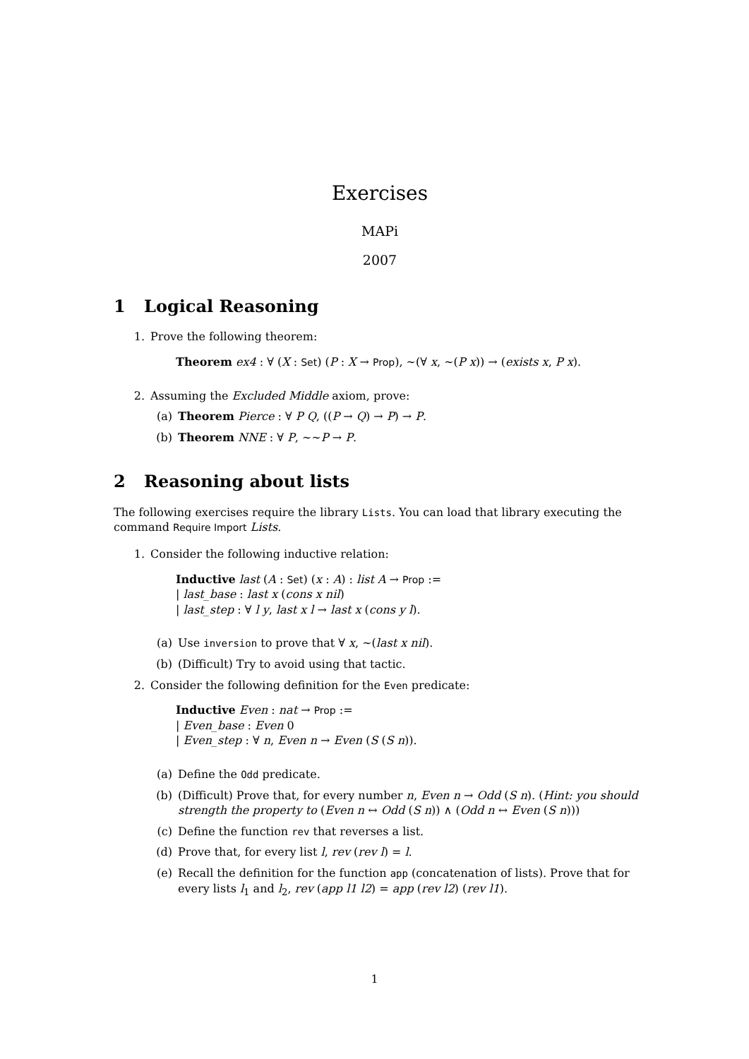Exercises
MAPi
2007
1 Logical Reasoning
1. Prove the following theorem:
Theorem ex4 : ∀ (X : Set) (P : X → Prop), ∼(∀ x, ∼(P x)) → (exists x, P x).
2. Assuming the Excluded Middle axiom, prove:
(a) Theorem Pierce : ∀ P Q, ((P → Q) → P) → P.
(b) Theorem NNE : ∀ P, ∼∼P → P.
2 Reasoning about lists
The following exercises require the library Lists. You can load that library executing the command Require Import Lists.
1. Consider the following inductive relation:
Inductive last (A : Set) (x : A) : list A → Prop :=
| last_base : last x (cons x nil)
| last_step : ∀ l y, last x l → last x (cons y l).
(a) Use inversion to prove that ∀ x, ∼(last x nil).
(b) (Difficult) Try to avoid using that tactic.
2. Consider the following definition for the Even predicate:
Inductive Even : nat → Prop :=
| Even_base : Even 0
| Even_step : ∀ n, Even n → Even (S (S n)).
(a) Define the Odd predicate.
(b) (Difficult) Prove that, for every number n, Even n → Odd (S n). (Hint: you should strength the property to (Even n ↔ Odd (S n)) ∧ (Odd n ↔ Even (S n)))
(c) Define the function rev that reverses a list.
(d) Prove that, for every list l, rev (rev l) = l.
(e) Recall the definition for the function app (concatenation of lists). Prove that for every lists l<sub>1</sub> and l<sub>2</sub>, rev (app l1 l2) = app (rev l2) (rev l1).
1